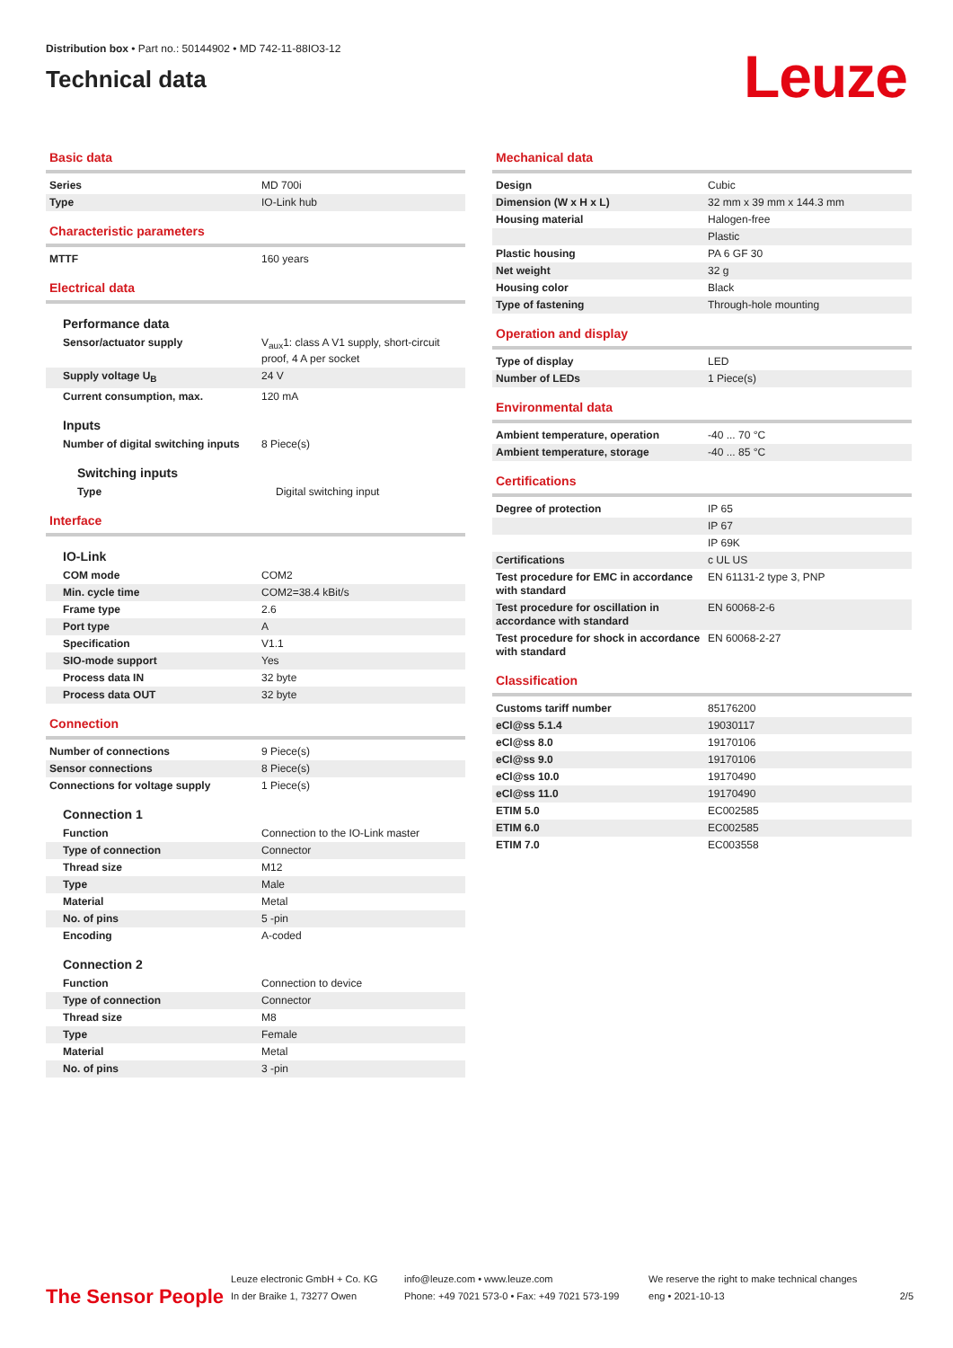Distribution box • Part no.: 50144902 • MD 742-11-88IO3-12
Technical data
Leuze
Basic data
| Series | MD 700i |
| Type | IO-Link hub |
Characteristic parameters
| MTTF | 160 years |
Electrical data
Performance data
| Sensor/actuator supply | V<sub>aux</sub>1: class A V1 supply, short-circuit proof, 4 A per socket |
| Supply voltage U<sub>B</sub> | 24 V |
| Current consumption, max. | 120 mA |
Inputs
| Number of digital switching inputs | 8 Piece(s) |
Switching inputs
| Type | Digital switching input |
Interface
IO-Link
| COM mode | COM2 |
| Min. cycle time | COM2=38.4 kBit/s |
| Frame type | 2.6 |
| Port type | A |
| Specification | V1.1 |
| SIO-mode support | Yes |
| Process data IN | 32 byte |
| Process data OUT | 32 byte |
Connection
| Number of connections | 9 Piece(s) |
| Sensor connections | 8 Piece(s) |
| Connections for voltage supply | 1 Piece(s) |
Connection 1
| Function | Connection to the IO-Link master |
| Type of connection | Connector |
| Thread size | M12 |
| Type | Male |
| Material | Metal |
| No. of pins | 5 -pin |
| Encoding | A-coded |
Connection 2
| Function | Connection to device |
| Type of connection | Connector |
| Thread size | M8 |
| Type | Female |
| Material | Metal |
| No. of pins | 3 -pin |
Mechanical data
| Design | Cubic |
| Dimension (W x H x L) | 32 mm x 39 mm x 144.3 mm |
| Housing material | Halogen-free |
| | Plastic |
| Plastic housing | PA 6 GF 30 |
| Net weight | 32 g |
| Housing color | Black |
| Type of fastening | Through-hole mounting |
Operation and display
| Type of display | LED |
| Number of LEDs | 1 Piece(s) |
Environmental data
| Ambient temperature, operation | -40 ... 70 °C |
| Ambient temperature, storage | -40 ... 85 °C |
Certifications
| Degree of protection | IP 65 |
| | IP 67 |
| | IP 69K |
| Certifications | c UL US |
| Test procedure for EMC in accordance with standard | EN 61131-2 type 3, PNP |
| Test procedure for oscillation in accordance with standard | EN 60068-2-6 |
| Test procedure for shock in accordance with standard | EN 60068-2-27 |
Classification
| Customs tariff number | 85176200 |
| eCl@ss 5.1.4 | 19030117 |
| eCl@ss 8.0 | 19170106 |
| eCl@ss 9.0 | 19170106 |
| eCl@ss 10.0 | 19170490 |
| eCl@ss 11.0 | 19170490 |
| ETIM 5.0 | EC002585 |
| ETIM 6.0 | EC002585 |
| ETIM 7.0 | EC003558 |
The Sensor People
Leuze electronic GmbH + Co. KG
In der Braike 1, 73277 Owen
info@leuze.com • www.leuze.com
Phone: +49 7021 573-0 • Fax: +49 7021 573-199
We reserve the right to make technical changes
eng • 2021-10-13
2/5